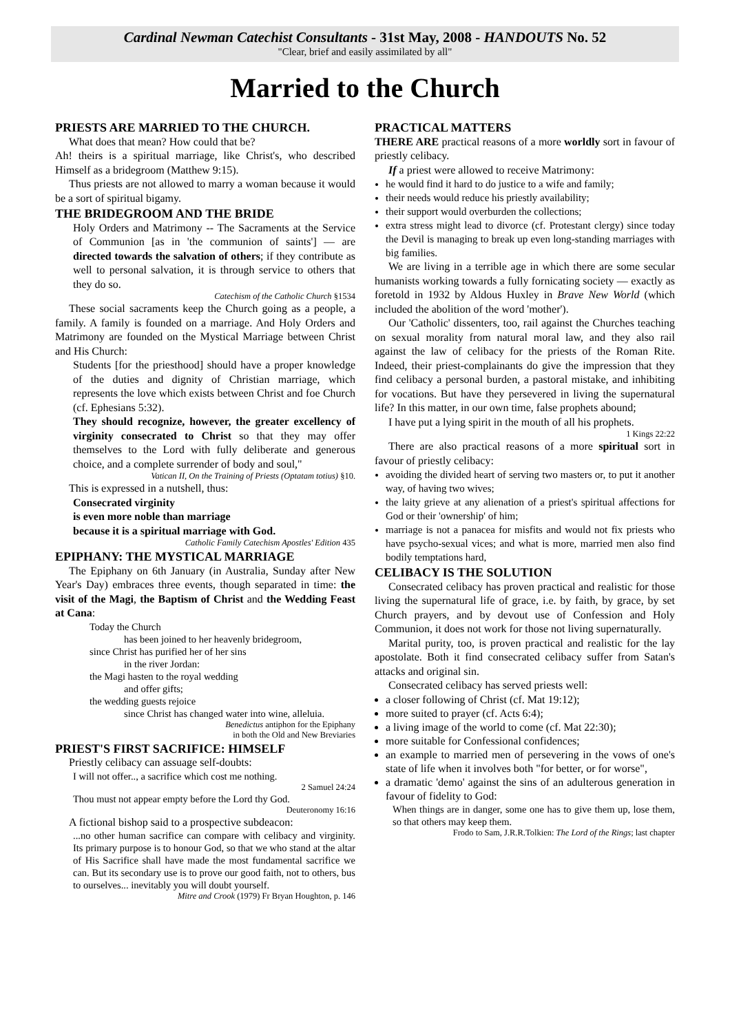Cardinal Newman Catechist Consultants - 31st May, 2008 - HANDOUTS No. 52
"Clear, brief and easily assimilated by all"
Married to the Church
PRIESTS ARE MARRIED TO THE CHURCH.
What does that mean? How could that be?
Ah! theirs is a spiritual marriage, like Christ's, who described Himself as a bridegroom (Matthew 9:15).
Thus priests are not allowed to marry a woman because it would be a sort of spiritual bigamy.
THE BRIDEGROOM AND THE BRIDE
Holy Orders and Matrimony -- The Sacraments at the Service of Communion [as in 'the communion of saints'] — are directed towards the salvation of others; if they contribute as well to personal salvation, it is through service to others that they do so.
Catechism of the Catholic Church §1534
These social sacraments keep the Church going as a people, a family. A family is founded on a marriage. And Holy Orders and Matrimony are founded on the Mystical Marriage between Christ and His Church:
Students [for the priesthood] should have a proper knowledge of the duties and dignity of Christian marriage, which represents the love which exists between Christ and foe Church (cf. Ephesians 5:32).
They should recognize, however, the greater excellency of virginity consecrated to Christ so that they may offer themselves to the Lord with fully deliberate and generous choice, and a complete surrender of body and soul,"
Vatican II, On the Training of Priests (Optatam totius) §10.
This is expressed in a nutshell, thus:
Consecrated virginity
is even more noble than marriage
because it is a spiritual marriage with God.
Catholic Family Catechism Apostles' Edition 435
EPIPHANY: THE MYSTICAL MARRIAGE
The Epiphany on 6th January (in Australia, Sunday after New Year's Day) embraces three events, though separated in time: the visit of the Magi, the Baptism of Christ and the Wedding Feast at Cana:
Today the Church
has been joined to her heavenly bridegroom,
since Christ has purified her of her sins
in the river Jordan:
the Magi hasten to the royal wedding
and offer gifts;
the wedding guests rejoice
since Christ has changed water into wine, alleluia.
Benedictus antiphon for the Epiphany
in both the Old and New Breviaries
PRIEST'S FIRST SACRIFICE: HIMSELF
Priestly celibacy can assuage self-doubts:
I will not offer.., a sacrifice which cost me nothing.
2 Samuel 24:24
Thou must not appear empty before the Lord thy God.
Deuteronomy 16:16
A fictional bishop said to a prospective subdeacon:
...no other human sacrifice can compare with celibacy and virginity. Its primary purpose is to honour God, so that we who stand at the altar of His Sacrifice shall have made the most fundamental sacrifice we can. But its secondary use is to prove our good faith, not to others, bus to ourselves... inevitably you will doubt yourself.
Mitre and Crook (1979) Fr Bryan Houghton, p. 146
PRACTICAL MATTERS
THERE ARE practical reasons of a more worldly sort in favour of priestly celibacy.
If a priest were allowed to receive Matrimony:
he would find it hard to do justice to a wife and family;
their needs would reduce his priestly availability;
their support would overburden the collections;
extra stress might lead to divorce (cf. Protestant clergy) since today the Devil is managing to break up even long-standing marriages with big families.
We are living in a terrible age in which there are some secular humanists working towards a fully fornicating society — exactly as foretold in 1932 by Aldous Huxley in Brave New World (which included the abolition of the word 'mother').
Our 'Catholic' dissenters, too, rail against the Churches teaching on sexual morality from natural moral law, and they also rail against the law of celibacy for the priests of the Roman Rite. Indeed, their priest-complainants do give the impression that they find celibacy a personal burden, a pastoral mistake, and inhibiting for vocations. But have they persevered in living the supernatural life? In this matter, in our own time, false prophets abound;
I have put a lying spirit in the mouth of all his prophets.
1 Kings 22:22
There are also practical reasons of a more spiritual sort in favour of priestly celibacy:
avoiding the divided heart of serving two masters or, to put it another way, of having two wives;
the laity grieve at any alienation of a priest's spiritual affections for God or their 'ownership' of him;
marriage is not a panacea for misfits and would not fix priests who have psycho-sexual vices; and what is more, married men also find bodily temptations hard,
CELIBACY IS THE SOLUTION
Consecrated celibacy has proven practical and realistic for those living the supernatural life of grace, i.e. by faith, by grace, by set Church prayers, and by devout use of Confession and Holy Communion, it does not work for those not living supernaturally.
Marital purity, too, is proven practical and realistic for the lay apostolate. Both it find consecrated celibacy suffer from Satan's attacks and original sin.
Consecrated celibacy has served priests well:
a closer following of Christ (cf. Mat 19:12);
more suited to prayer (cf. Acts 6:4);
a living image of the world to come (cf. Mat 22:30);
more suitable for Confessional confidences;
an example to married men of persevering in the vows of one's state of life when it involves both "for better, or for worse",
a dramatic 'demo' against the sins of an adulterous generation in favour of fidelity to God:
When things are in danger, some one has to give them up, lose them, so that others may keep them.
Frodo to Sam, J.R.R.Tolkien: The Lord of the Rings; last chapter